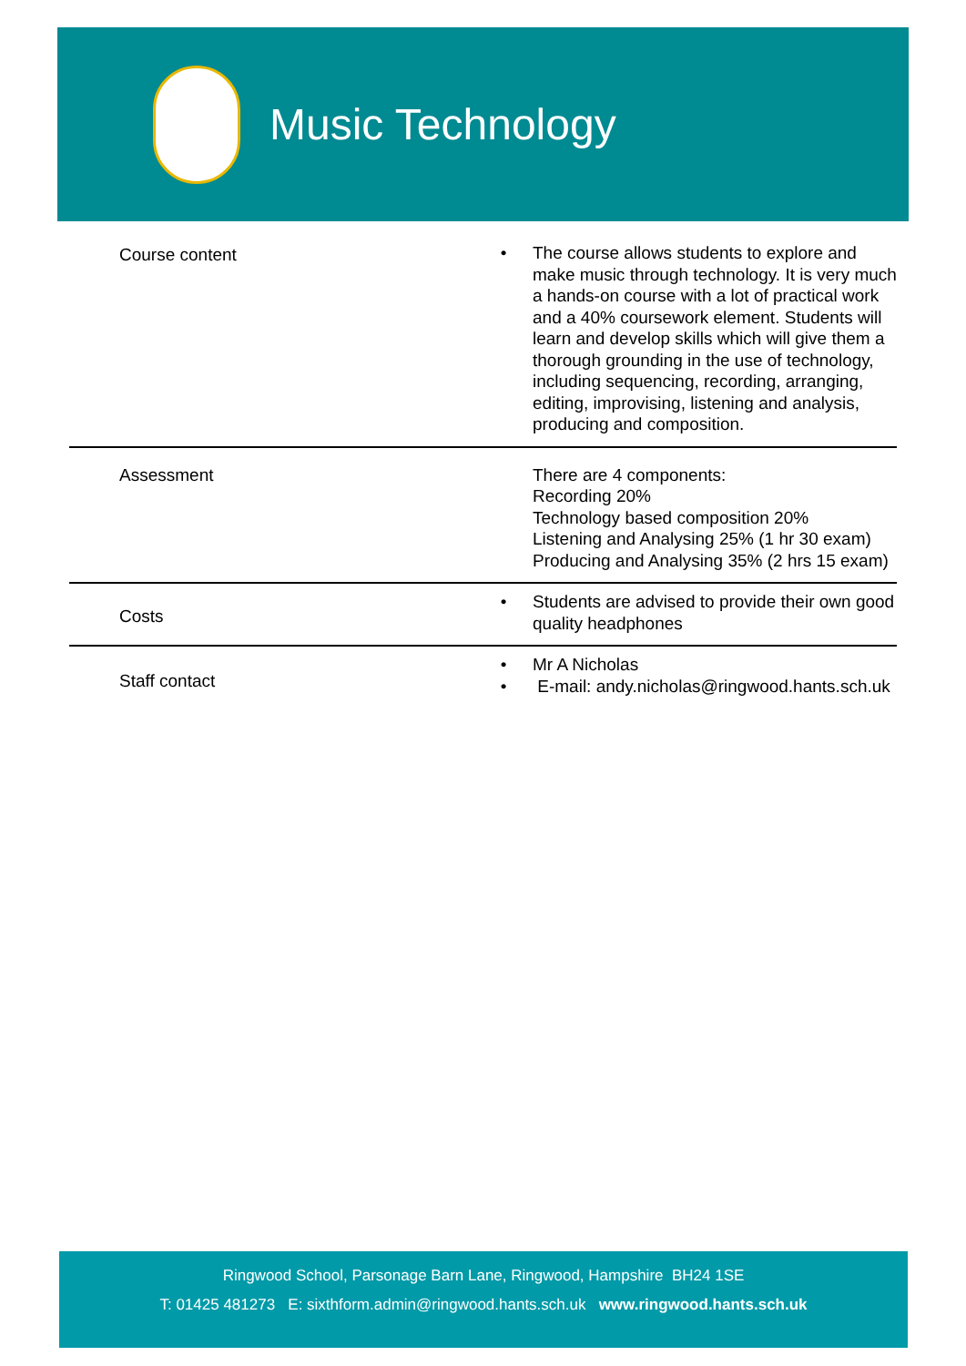Music Technology
| Course content | • | The course allows students to explore and make music through technology. It is very much a hands-on course with a lot of practical work and a 40% coursework element. Students will learn and develop skills which will give them a thorough grounding in the use of technology, including sequencing, recording, arranging, editing, improvising, listening and analysis, producing and composition. |
| Assessment | | There are 4 components: Recording 20% Technology based composition 20% Listening and Analysing 25% (1 hr 30 exam) Producing and Analysing 35% (2 hrs 15 exam) |
| Costs | • | Students are advised to provide their own good quality headphones |
| Staff contact | • • | Mr A Nicholas E-mail: andy.nicholas@ringwood.hants.sch.uk |
Ringwood School, Parsonage Barn Lane, Ringwood, Hampshire BH24 1SE
T: 01425 481273 E: sixthform.admin@ringwood.hants.sch.uk www.ringwood.hants.sch.uk